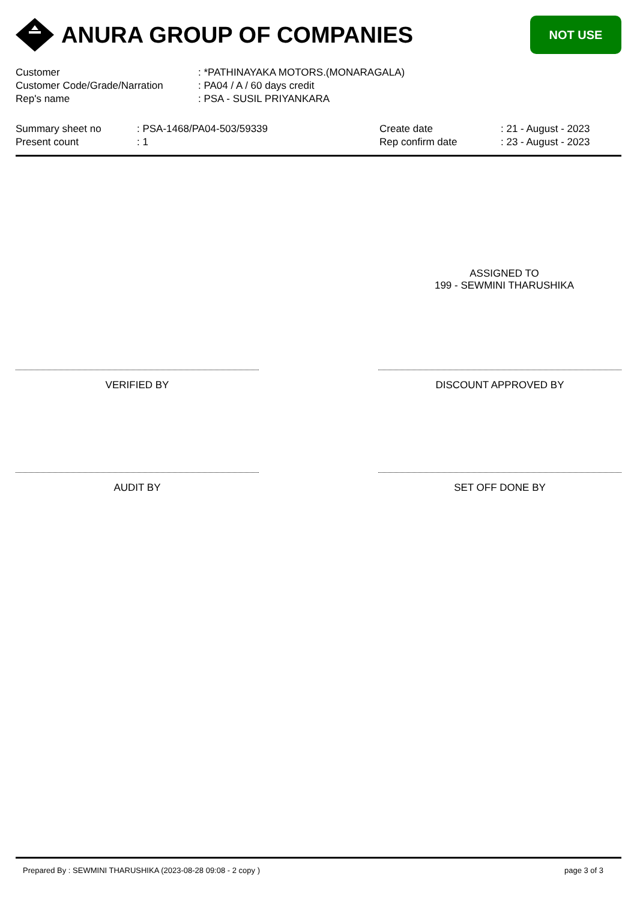ANURA GROUP OF COMPANIES
NOT USE
Customer : *PATHINAYAKA MOTORS.(MONARAGALA)
Customer Code/Grade/Narration : PA04 / A / 60 days credit
Rep's name : PSA - SUSIL PRIYANKARA
Summary sheet no : PSA-1468/PA04-503/59339
Present count : 1
Create date : 21 - August - 2023
Rep confirm date : 23 - August - 2023
ASSIGNED TO
199 - SEWMINI THARUSHIKA
VERIFIED BY DISCOUNT APPROVED BY
AUDIT BY SET OFF DONE BY
Prepared By : SEWMINI THARUSHIKA (2023-08-28 09:08 - 2 copy ) page 3 of 3